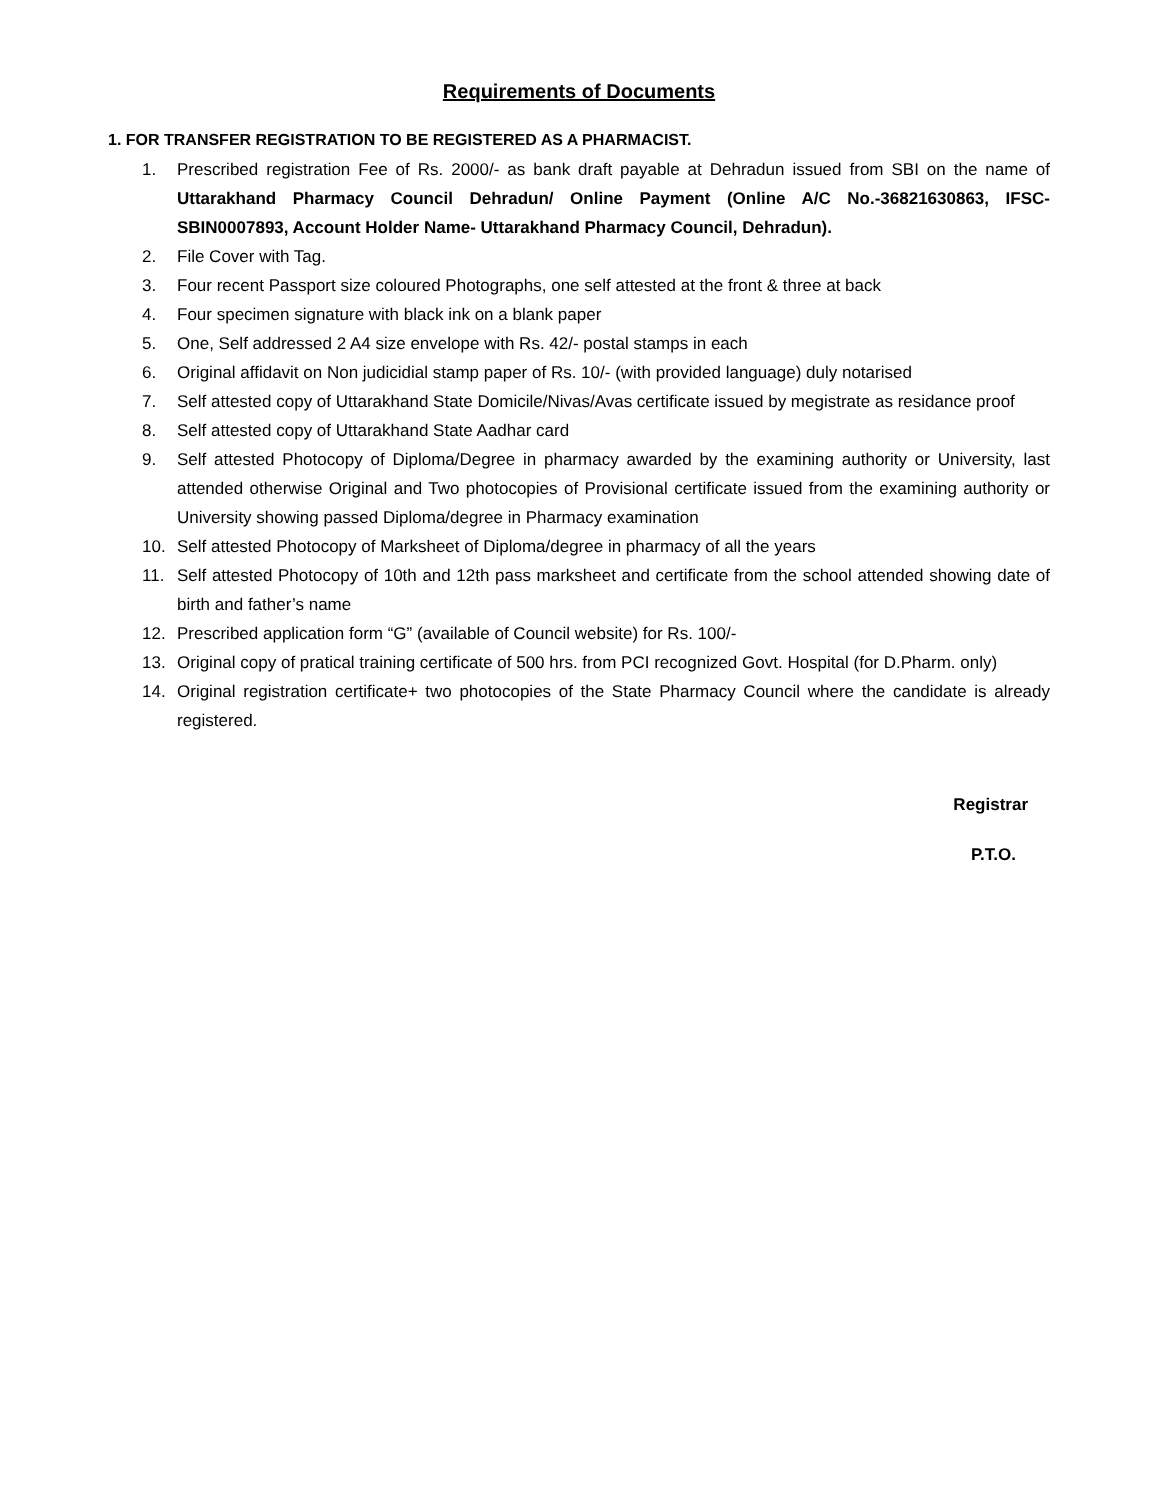Requirements of Documents
1. FOR TRANSFER REGISTRATION TO BE REGISTERED AS A PHARMACIST.
1. Prescribed registration Fee of Rs. 2000/- as bank draft payable at Dehradun issued from SBI on the name of Uttarakhand Pharmacy Council Dehradun/ Online Payment (Online A/C No.-36821630863, IFSC- SBIN0007893, Account Holder Name- Uttarakhand Pharmacy Council, Dehradun).
2. File Cover with Tag.
3. Four recent Passport size coloured Photographs, one self attested at the front & three at back
4. Four specimen signature with black ink on a blank paper
5. One, Self addressed 2 A4 size envelope with Rs. 42/- postal stamps in each
6. Original affidavit on Non judicidial stamp paper of Rs. 10/- (with provided language) duly notarised
7. Self attested copy of Uttarakhand State Domicile/Nivas/Avas certificate issued by megistrate as residance proof
8. Self attested copy of Uttarakhand State Aadhar card
9. Self attested Photocopy of Diploma/Degree in pharmacy awarded by the examining authority or University, last attended otherwise Original and Two photocopies of Provisional certificate issued from the examining authority or University showing passed Diploma/degree in Pharmacy examination
10. Self attested Photocopy of Marksheet of Diploma/degree in pharmacy of all the years
11. Self attested Photocopy of 10th and 12th pass marksheet and certificate from the school attended showing date of birth and father’s name
12. Prescribed application form “G” (available of Council website) for Rs. 100/-
13. Original copy of pratical training certificate of 500 hrs. from PCI recognized Govt. Hospital (for D.Pharm. only)
14. Original registration certificate+ two photocopies of the State Pharmacy Council where the candidate is already registered.
Registrar
P.T.O.